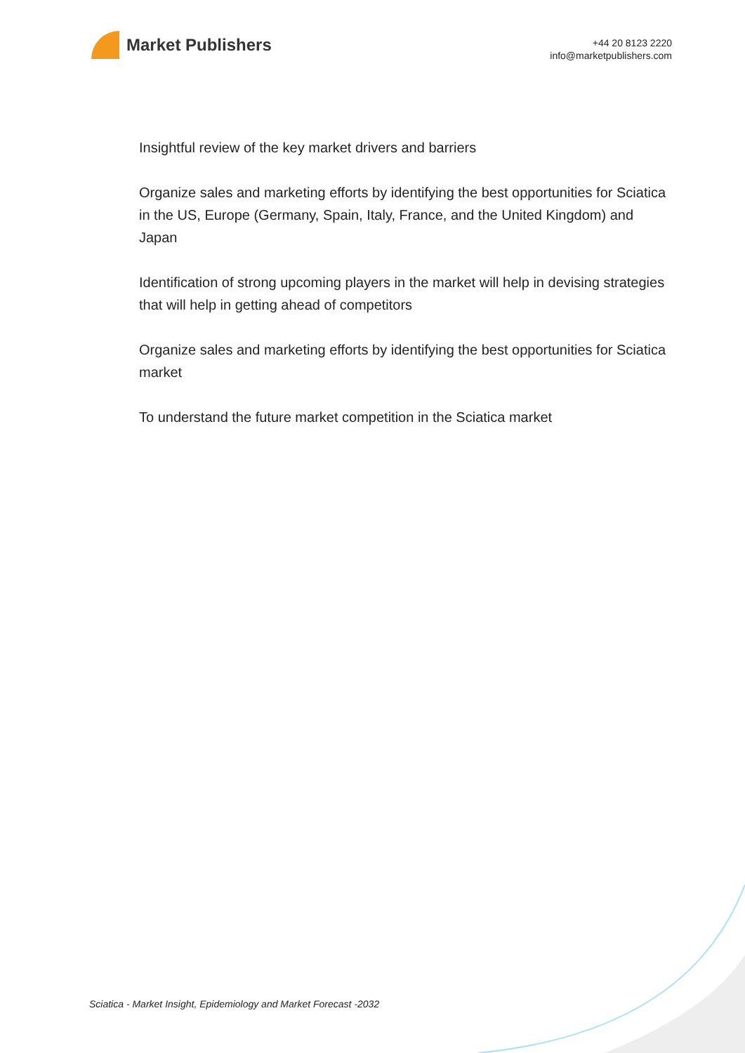Market Publishers
+44 20 8123 2220
info@marketpublishers.com
Insightful review of the key market drivers and barriers
Organize sales and marketing efforts by identifying the best opportunities for Sciatica in the US, Europe (Germany, Spain, Italy, France, and the United Kingdom) and Japan
Identification of strong upcoming players in the market will help in devising strategies that will help in getting ahead of competitors
Organize sales and marketing efforts by identifying the best opportunities for Sciatica market
To understand the future market competition in the Sciatica market
Sciatica - Market Insight, Epidemiology and Market Forecast -2032